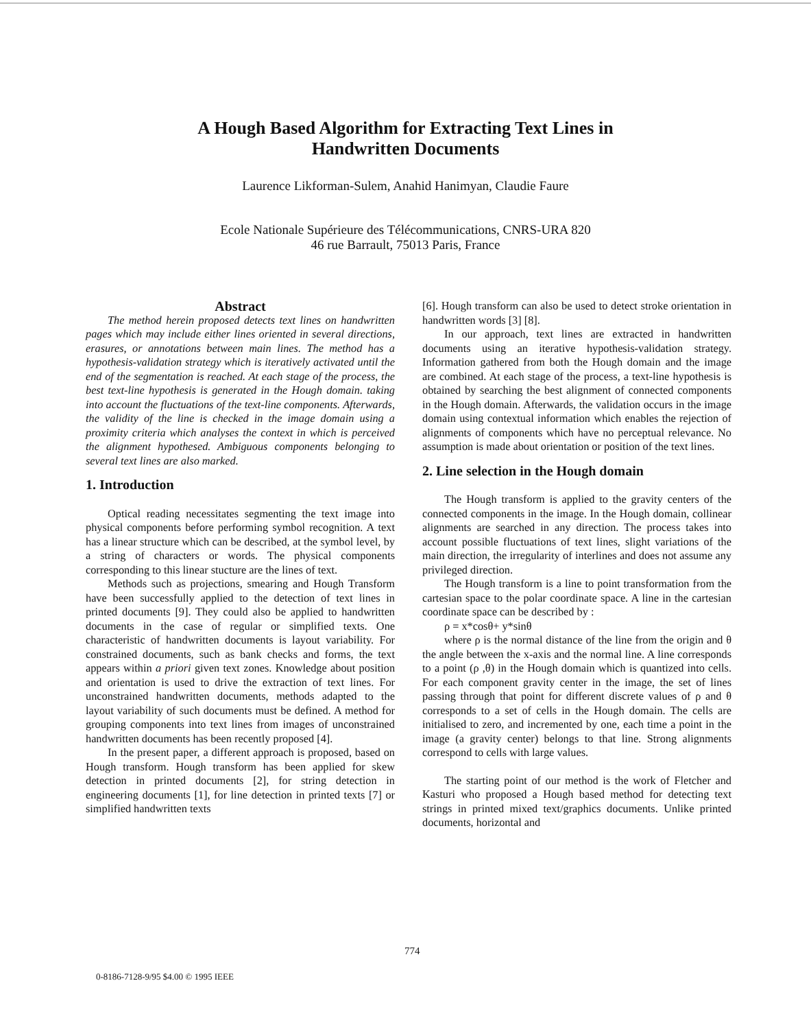A Hough Based Algorithm for Extracting Text Lines in
Handwritten Documents
Laurence Likforman-Sulem, Anahid Hanimyan, Claudie Faure
Ecole Nationale Supérieure des Télécommunications, CNRS-URA 820
46 rue Barrault, 75013 Paris, France
Abstract
The method herein proposed detects text lines on handwritten pages which may include either lines oriented in several directions, erasures, or annotations between main lines. The method has a hypothesis-validation strategy which is iteratively activated until the end of the segmentation is reached. At each stage of the process, the best text-line hypothesis is generated in the Hough domain. taking into account the fluctuations of the text-line components. Afterwards, the validity of the line is checked in the image domain using a proximity criteria which analyses the context in which is perceived the alignment hypothesed. Ambiguous components belonging to several text lines are also marked.
1. Introduction
Optical reading necessitates segmenting the text image into physical components before performing symbol recognition. A text has a linear structure which can be described, at the symbol level, by a string of characters or words. The physical components corresponding to this linear stucture are the lines of text.
Methods such as projections, smearing and Hough Transform have been successfully applied to the detection of text lines in printed documents [9]. They could also be applied to handwritten documents in the case of regular or simplified texts. One characteristic of handwritten documents is layout variability. For constrained documents, such as bank checks and forms, the text appears within a priori given text zones. Knowledge about position and orientation is used to drive the extraction of text lines. For unconstrained handwritten documents, methods adapted to the layout variability of such documents must be defined. A method for grouping components into text lines from images of unconstrained handwritten documents has been recently proposed [4].
In the present paper, a different approach is proposed, based on Hough transform. Hough transform has been applied for skew detection in printed documents [2], for string detection in engineering documents [1], for line detection in printed texts [7] or simplified handwritten texts
[6]. Hough transform can also be used to detect stroke orientation in handwritten words [3] [8].
In our approach, text lines are extracted in handwritten documents using an iterative hypothesis-validation strategy. Information gathered from both the Hough domain and the image are combined. At each stage of the process, a text-line hypothesis is obtained by searching the best alignment of connected components in the Hough domain. Afterwards, the validation occurs in the image domain using contextual information which enables the rejection of alignments of components which have no perceptual relevance. No assumption is made about orientation or position of the text lines.
2. Line selection in the Hough domain
The Hough transform is applied to the gravity centers of the connected components in the image. In the Hough domain, collinear alignments are searched in any direction. The process takes into account possible fluctuations of text lines, slight variations of the main direction, the irregularity of interlines and does not assume any privileged direction.
The Hough transform is a line to point transformation from the cartesian space to the polar coordinate space. A line in the cartesian coordinate space can be described by :
ρ = x*cosθ+ y*sinθ
where ρ is the normal distance of the line from the origin and θ the angle between the x-axis and the normal line. A line corresponds to a point (ρ ,θ) in the Hough domain which is quantized into cells. For each component gravity center in the image, the set of lines passing through that point for different discrete values of ρ and θ corresponds to a set of cells in the Hough domain. The cells are initialised to zero, and incremented by one, each time a point in the image (a gravity center) belongs to that line. Strong alignments correspond to cells with large values.
The starting point of our method is the work of Fletcher and Kasturi who proposed a Hough based method for detecting text strings in printed mixed text/graphics documents. Unlike printed documents, horizontal and
774
0-8186-7128-9/95 $4.00 © 1995 IEEE